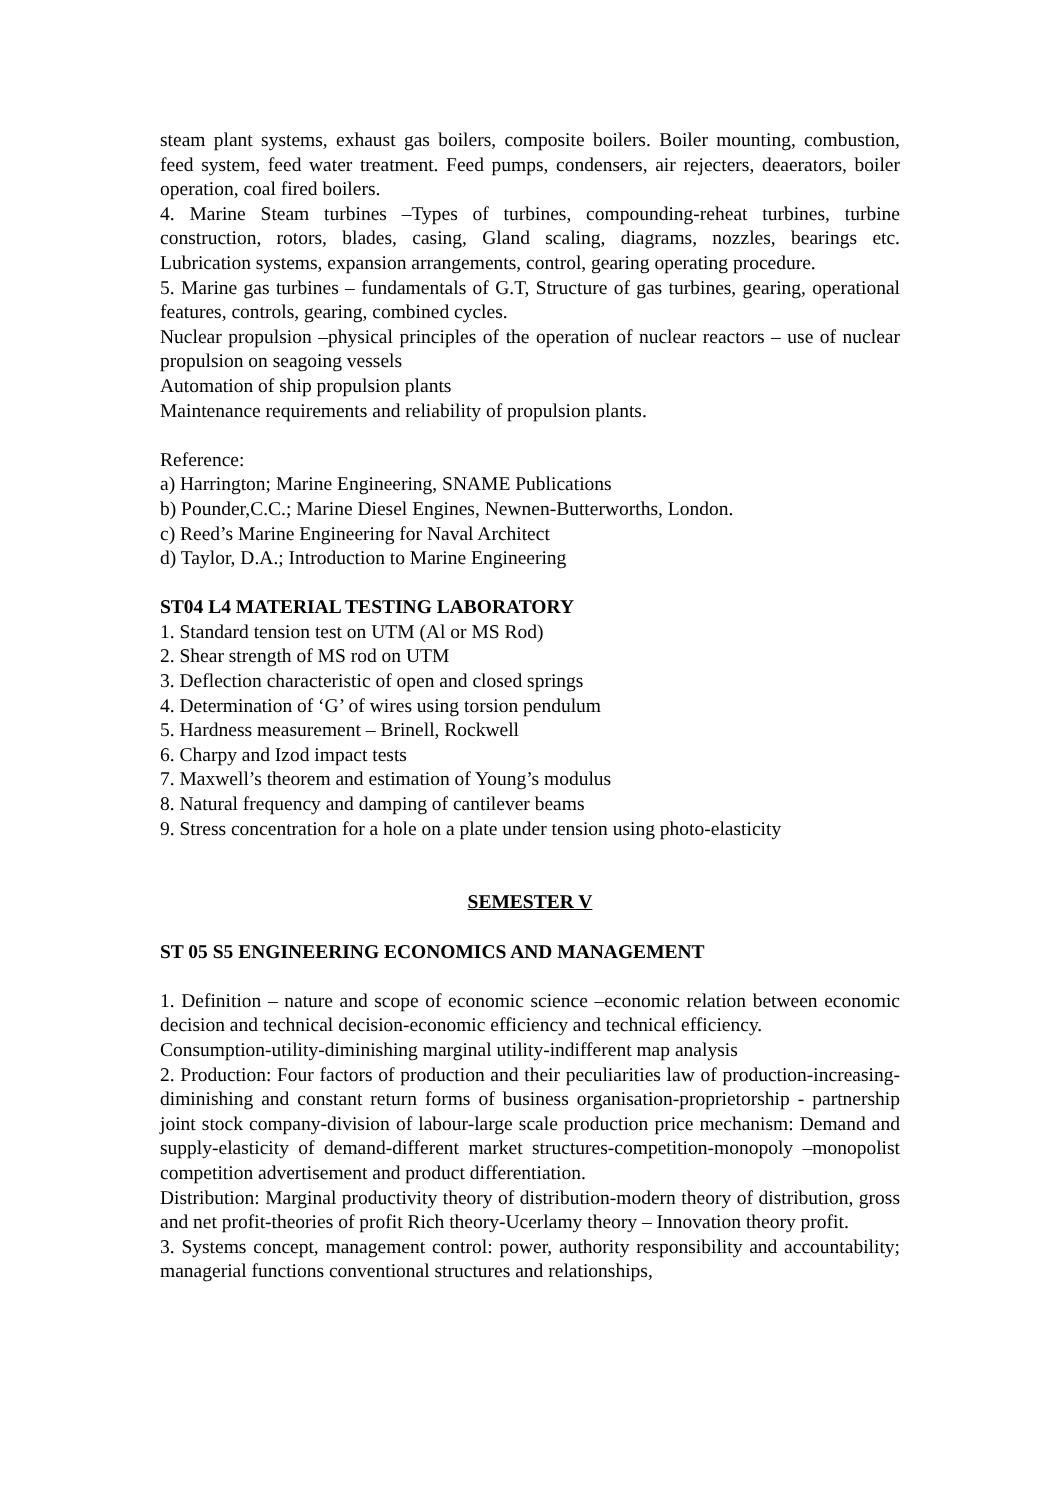steam plant systems, exhaust gas boilers, composite boilers. Boiler mounting, combustion, feed system, feed water treatment. Feed pumps, condensers, air rejecters, deaerators, boiler operation, coal fired boilers.
4. Marine Steam turbines –Types of turbines, compounding-reheat turbines, turbine construction, rotors, blades, casing, Gland scaling, diagrams, nozzles, bearings etc. Lubrication systems, expansion arrangements, control, gearing operating procedure.
5. Marine gas turbines – fundamentals of G.T, Structure of gas turbines, gearing, operational features, controls, gearing, combined cycles.
Nuclear propulsion –physical principles of the operation of nuclear reactors – use of nuclear propulsion on seagoing vessels
Automation of ship propulsion plants
Maintenance requirements and reliability of propulsion plants.
Reference:
a) Harrington; Marine Engineering, SNAME Publications
b) Pounder,C.C.; Marine Diesel Engines, Newnen-Butterworths, London.
c) Reed’s Marine Engineering for Naval Architect
d) Taylor, D.A.; Introduction to Marine Engineering
ST04 L4 MATERIAL TESTING LABORATORY
1. Standard tension test on UTM (Al or MS Rod)
2. Shear strength of MS rod on UTM
3. Deflection characteristic of open and closed springs
4. Determination of ‘G’ of wires using torsion pendulum
5. Hardness measurement – Brinell, Rockwell
6. Charpy and Izod impact tests
7. Maxwell’s theorem and estimation of Young’s modulus
8. Natural frequency and damping of cantilever beams
9. Stress concentration for a hole on a plate under tension using photo-elasticity
SEMESTER V
ST 05 S5 ENGINEERING ECONOMICS AND MANAGEMENT
1. Definition – nature and scope of economic science –economic relation between economic decision and technical decision-economic efficiency and technical efficiency.
Consumption-utility-diminishing marginal utility-indifferent map analysis
2. Production: Four factors of production and their peculiarities law of production-increasing-diminishing and constant return forms of business organisation-proprietorship - partnership joint stock company-division of labour-large scale production price mechanism: Demand and supply-elasticity of demand-different market structures-competition-monopoly –monopolist competition advertisement and product differentiation.
Distribution: Marginal productivity theory of distribution-modern theory of distribution, gross and net profit-theories of profit Rich theory-Ucerlamy theory – Innovation theory profit.
3. Systems concept, management control: power, authority responsibility and accountability; managerial functions conventional structures and relationships,